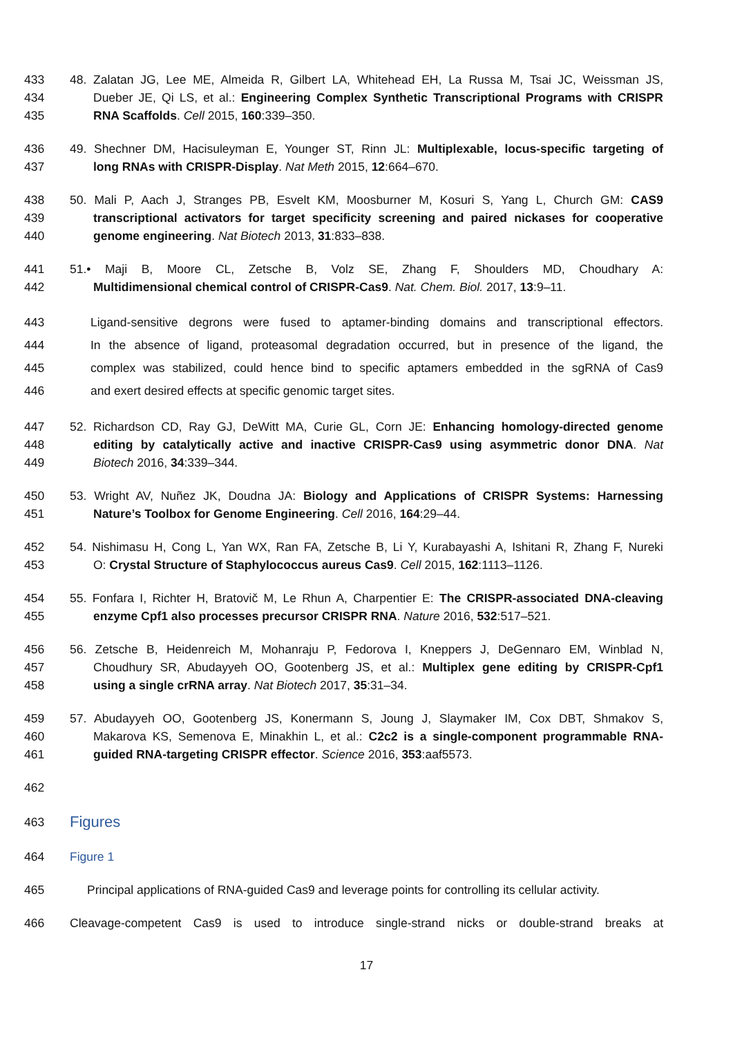433 48. Zalatan JG, Lee ME, Almeida R, Gilbert LA, Whitehead EH, La Russa M, Tsai JC, Weissman JS,
434 Dueber JE, Qi LS, et al.: Engineering Complex Synthetic Transcriptional Programs with CRISPR
435 RNA Scaffolds. Cell 2015, 160:339–350.
436 49. Shechner DM, Hacisuleyman E, Younger ST, Rinn JL: Multiplexable, locus-specific targeting of
437 long RNAs with CRISPR-Display. Nat Meth 2015, 12:664–670.
438 50. Mali P, Aach J, Stranges PB, Esvelt KM, Moosburner M, Kosuri S, Yang L, Church GM: CAS9
439 transcriptional activators for target specificity screening and paired nickases for cooperative
440 genome engineering. Nat Biotech 2013, 31:833–838.
441 51.• Maji B, Moore CL, Zetsche B, Volz SE, Zhang F, Shoulders MD, Choudhary A:
442 Multidimensional chemical control of CRISPR-Cas9. Nat. Chem. Biol. 2017, 13:9–11.
443 Ligand-sensitive degrons were fused to aptamer-binding domains and transcriptional effectors.
444 In the absence of ligand, proteasomal degradation occurred, but in presence of the ligand, the
445 complex was stabilized, could hence bind to specific aptamers embedded in the sgRNA of Cas9
446 and exert desired effects at specific genomic target sites.
447 52. Richardson CD, Ray GJ, DeWitt MA, Curie GL, Corn JE: Enhancing homology-directed genome
448 editing by catalytically active and inactive CRISPR-Cas9 using asymmetric donor DNA. Nat
449 Biotech 2016, 34:339–344.
450 53. Wright AV, Nuñez JK, Doudna JA: Biology and Applications of CRISPR Systems: Harnessing
451 Nature’s Toolbox for Genome Engineering. Cell 2016, 164:29–44.
452 54. Nishimasu H, Cong L, Yan WX, Ran FA, Zetsche B, Li Y, Kurabayashi A, Ishitani R, Zhang F, Nureki
453 O: Crystal Structure of Staphylococcus aureus Cas9. Cell 2015, 162:1113–1126.
454 55. Fonfara I, Richter H, Bratovič M, Le Rhun A, Charpentier E: The CRISPR-associated DNA-cleaving
455 enzyme Cpf1 also processes precursor CRISPR RNA. Nature 2016, 532:517–521.
456 56. Zetsche B, Heidenreich M, Mohanraju P, Fedorova I, Kneppers J, DeGennaro EM, Winblad N,
457 Choudhury SR, Abudayyeh OO, Gootenberg JS, et al.: Multiplex gene editing by CRISPR-Cpf1
458 using a single crRNA array. Nat Biotech 2017, 35:31–34.
459 57. Abudayyeh OO, Gootenberg JS, Konermann S, Joung J, Slaymaker IM, Cox DBT, Shmakov S,
460 Makarova KS, Semenova E, Minakhin L, et al.: C2c2 is a single-component programmable RNA-
461 guided RNA-targeting CRISPR effector. Science 2016, 353:aaf5573.
462
463
Figures
464 Figure 1
465 Principal applications of RNA-guided Cas9 and leverage points for controlling its cellular activity.
466 Cleavage-competent Cas9 is used to introduce single-strand nicks or double-strand breaks at
17